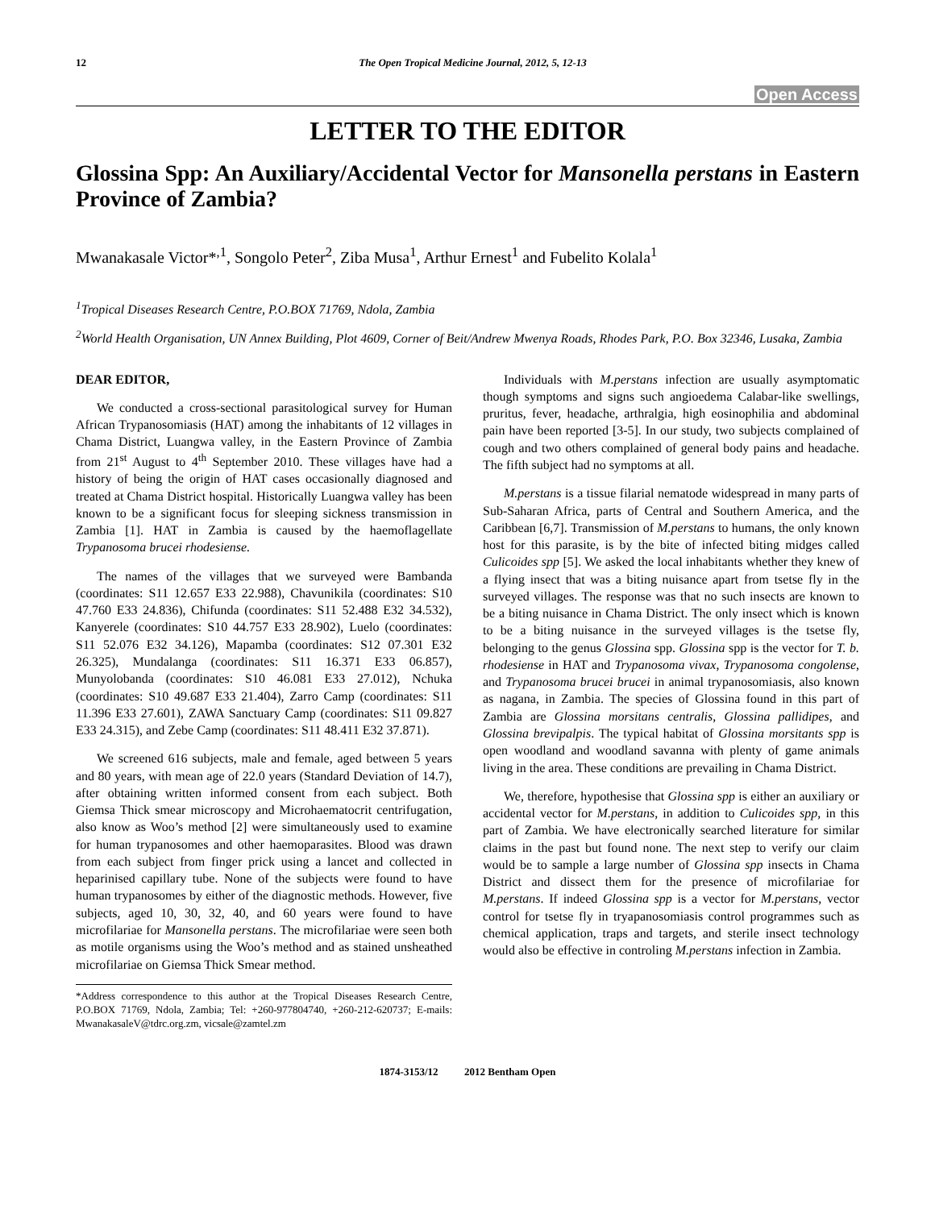12 The Open Tropical Medicine Journal, 2012, 5, 12-13
Open Access
LETTER TO THE EDITOR
Glossina Spp: An Auxiliary/Accidental Vector for Mansonella perstans in Eastern Province of Zambia?
Mwanakasale Victor*<sup>,1</sup>, Songolo Peter<sup>2</sup>, Ziba Musa<sup>1</sup>, Arthur Ernest<sup>1</sup> and Fubelito Kolala<sup>1</sup>
<sup>1</sup> Tropical Diseases Research Centre, P.O.BOX 71769, Ndola, Zambia
<sup>2</sup> World Health Organisation, UN Annex Building, Plot 4609, Corner of Beit/Andrew Mwenya Roads, Rhodes Park, P.O. Box 32346, Lusaka, Zambia
DEAR EDITOR,
We conducted a cross-sectional parasitological survey for Human African Trypanosomiasis (HAT) among the inhabitants of 12 villages in Chama District, Luangwa valley, in the Eastern Province of Zambia from 21<sup>st</sup> August to 4<sup>th</sup> September 2010. These villages have had a history of being the origin of HAT cases occasionally diagnosed and treated at Chama District hospital. Historically Luangwa valley has been known to be a significant focus for sleeping sickness transmission in Zambia [1]. HAT in Zambia is caused by the haemoflagellate Trypanosoma brucei rhodesiense.
The names of the villages that we surveyed were Bambanda (coordinates: S11 12.657 E33 22.988), Chavunikila (coordinates: S10 47.760 E33 24.836), Chifunda (coordinates: S11 52.488 E32 34.532), Kanyerele (coordinates: S10 44.757 E33 28.902), Luelo (coordinates: S11 52.076 E32 34.126), Mapamba (coordinates: S12 07.301 E32 26.325), Mundalanga (coordinates: S11 16.371 E33 06.857), Munyolobanda (coordinates: S10 46.081 E33 27.012), Nchuka (coordinates: S10 49.687 E33 21.404), Zarro Camp (coordinates: S11 11.396 E33 27.601), ZAWA Sanctuary Camp (coordinates: S11 09.827 E33 24.315), and Zebe Camp (coordinates: S11 48.411 E32 37.871).
We screened 616 subjects, male and female, aged between 5 years and 80 years, with mean age of 22.0 years (Standard Deviation of 14.7), after obtaining written informed consent from each subject. Both Giemsa Thick smear microscopy and Microhaematocrit centrifugation, also know as Woo’s method [2] were simultaneously used to examine for human trypanosomes and other haemoparasites. Blood was drawn from each subject from finger prick using a lancet and collected in heparinised capillary tube. None of the subjects were found to have human trypanosomes by either of the diagnostic methods. However, five subjects, aged 10, 30, 32, 40, and 60 years were found to have microfilariae for Mansonella perstans. The microfilariae were seen both as motile organisms using the Woo’s method and as stained unsheathed microfilariae on Giemsa Thick Smear method.
*Address correspondence to this author at the Tropical Diseases Research Centre, P.O.BOX 71769, Ndola, Zambia; Tel: +260-977804740, +260-212-620737; E-mails: MwanakasaleV@tdrc.org.zm, vicsale@zamtel.zm
Individuals with M.perstans infection are usually asymptomatic though symptoms and signs such angioedema Calabar-like swellings, pruritus, fever, headache, arthralgia, high eosinophilia and abdominal pain have been reported [3-5]. In our study, two subjects complained of cough and two others complained of general body pains and headache. The fifth subject had no symptoms at all.
M.perstans is a tissue filarial nematode widespread in many parts of Sub-Saharan Africa, parts of Central and Southern America, and the Caribbean [6,7]. Transmission of M.perstans to humans, the only known host for this parasite, is by the bite of infected biting midges called Culicoides spp [5]. We asked the local inhabitants whether they knew of a flying insect that was a biting nuisance apart from tsetse fly in the surveyed villages. The response was that no such insects are known to be a biting nuisance in Chama District. The only insect which is known to be a biting nuisance in the surveyed villages is the tsetse fly, belonging to the genus Glossina spp. Glossina spp is the vector for T. b. rhodesiense in HAT and Trypanosoma vivax, Trypanosoma congolense, and Trypanosoma brucei brucei in animal trypanosomiasis, also known as nagana, in Zambia. The species of Glossina found in this part of Zambia are Glossina morsitans centralis, Glossina pallidipes, and Glossina brevipalpis. The typical habitat of Glossina morsitants spp is open woodland and woodland savanna with plenty of game animals living in the area. These conditions are prevailing in Chama District.
We, therefore, hypothesise that Glossina spp is either an auxiliary or accidental vector for M.perstans, in addition to Culicoides spp, in this part of Zambia. We have electronically searched literature for similar claims in the past but found none. The next step to verify our claim would be to sample a large number of Glossina spp insects in Chama District and dissect them for the presence of microfilariae for M.perstans. If indeed Glossina spp is a vector for M.perstans, vector control for tsetse fly in tryapanosomiasis control programmes such as chemical application, traps and targets, and sterile insect technology would also be effective in controling M.perstans infection in Zambia.
1874-3153/12 2012 Bentham Open